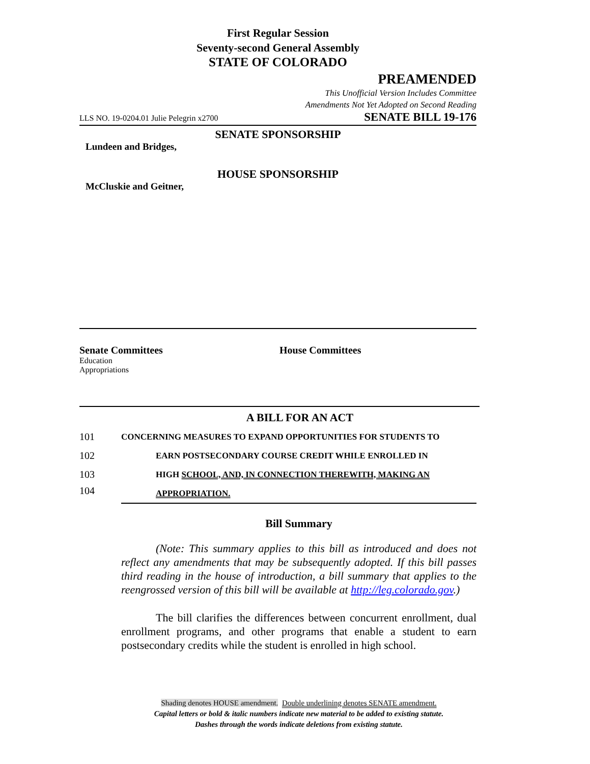First Regular Session
Seventy-second General Assembly
STATE OF COLORADO
PREAMENDED
This Unofficial Version Includes Committee
Amendments Not Yet Adopted on Second Reading
LLS NO. 19-0204.01 Julie Pelegrin x2700 SENATE BILL 19-176
SENATE SPONSORSHIP
Lundeen and Bridges,
HOUSE SPONSORSHIP
McCluskie and Geitner,
Senate Committees
Education
Appropriations
House Committees
A BILL FOR AN ACT
101 CONCERNING MEASURES TO EXPAND OPPORTUNITIES FOR STUDENTS TO
102 EARN POSTSECONDARY COURSE CREDIT WHILE ENROLLED IN
103 HIGH SCHOOL, AND, IN CONNECTION THEREWITH, MAKING AN
APPROPRIATION.
104
Bill Summary
(Note: This summary applies to this bill as introduced and does not reflect any amendments that may be subsequently adopted. If this bill passes third reading in the house of introduction, a bill summary that applies to the reengrossed version of this bill will be available at http://leg.colorado.gov.)
The bill clarifies the differences between concurrent enrollment, dual enrollment programs, and other programs that enable a student to earn postsecondary credits while the student is enrolled in high school.
Shading denotes HOUSE amendment. Double underlining denotes SENATE amendment.
Capital letters or bold & italic numbers indicate new material to be added to existing statute.
Dashes through the words indicate deletions from existing statute.